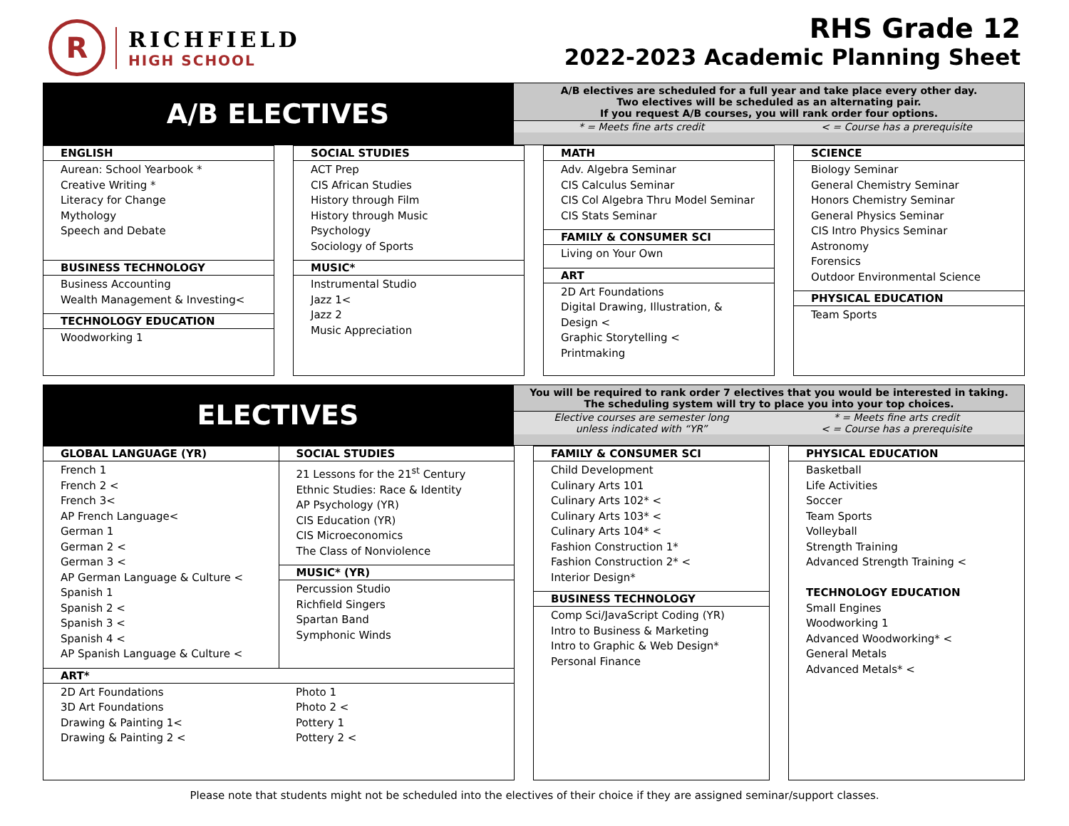R
RICHFIELD
HIGH SCHOOL
RHS Grade 12
2022-2023 Academic Planning Sheet
A/B ELECTIVES
A/B electives are scheduled for a full year and take place every other day.
Two electives will be scheduled as an alternating pair.
If you request A/B courses, you will rank order four options.
* = Meets fine arts credit < = Course has a prerequisite
ENGLISH
Aurean: School Yearbook *
Creative Writing *
Literacy for Change
Mythology
Speech and Debate
BUSINESS TECHNOLOGY
Business Accounting
Wealth Management & Investing<
TECHNOLOGY EDUCATION
Woodworking 1
SOCIAL STUDIES
ACT Prep
CIS African Studies
History through Film
History through Music
Psychology
Sociology of Sports
MUSIC*
Instrumental Studio
Jazz 1<
Jazz 2
Music Appreciation
MATH
Adv. Algebra Seminar
CIS Calculus Seminar
CIS Col Algebra Thru Model Seminar
CIS Stats Seminar
FAMILY & CONSUMER SCI
Living on Your Own
ART
2D Art Foundations
Digital Drawing, Illustration, & Design <
Graphic Storytelling <
Printmaking
SCIENCE
Biology Seminar
General Chemistry Seminar
Honors Chemistry Seminar
General Physics Seminar
CIS Intro Physics Seminar
Astronomy
Forensics
Outdoor Environmental Science
PHYSICAL EDUCATION
Team Sports
ELECTIVES
You will be required to rank order 7 electives that you would be interested in taking.
The scheduling system will try to place you into your top choices.
Elective courses are semester long
unless indicated with “YR”
* = Meets fine arts credit
< = Course has a prerequisite
GLOBAL LANGUAGE (YR)
French 1
French 2 <
French 3<
AP French Language<
German 1
German 2 <
German 3 <
AP German Language & Culture <
Spanish 1
Spanish 2 <
Spanish 3 <
Spanish 4 <
AP Spanish Language & Culture <
SOCIAL STUDIES
21 Lessons for the 21<sup>st</sup> Century
Ethnic Studies: Race & Identity
AP Psychology (YR)
CIS Education (YR)
CIS Microeconomics
The Class of Nonviolence
MUSIC* (YR)
Percussion Studio
Richfield Singers
Spartan Band
Symphonic Winds
ART*
2D Art Foundations
3D Art Foundations
Drawing & Painting 1<
Drawing & Painting 2 <
Photo 1
Photo 2 <
Pottery 1
Pottery 2 <
FAMILY & CONSUMER SCI
Child Development
Culinary Arts 101
Culinary Arts 102* <
Culinary Arts 103* <
Culinary Arts 104* <
Fashion Construction 1*
Fashion Construction 2* <
Interior Design*
BUSINESS TECHNOLOGY
Comp Sci/JavaScript Coding (YR)
Intro to Business & Marketing
Intro to Graphic & Web Design*
Personal Finance
PHYSICAL EDUCATION
Basketball
Life Activities
Soccer
Team Sports
Volleyball
Strength Training
Advanced Strength Training <
TECHNOLOGY EDUCATION
Small Engines
Woodworking 1
Advanced Woodworking* <
General Metals
Advanced Metals* <
Please note that students might not be scheduled into the electives of their choice if they are assigned seminar/support classes.